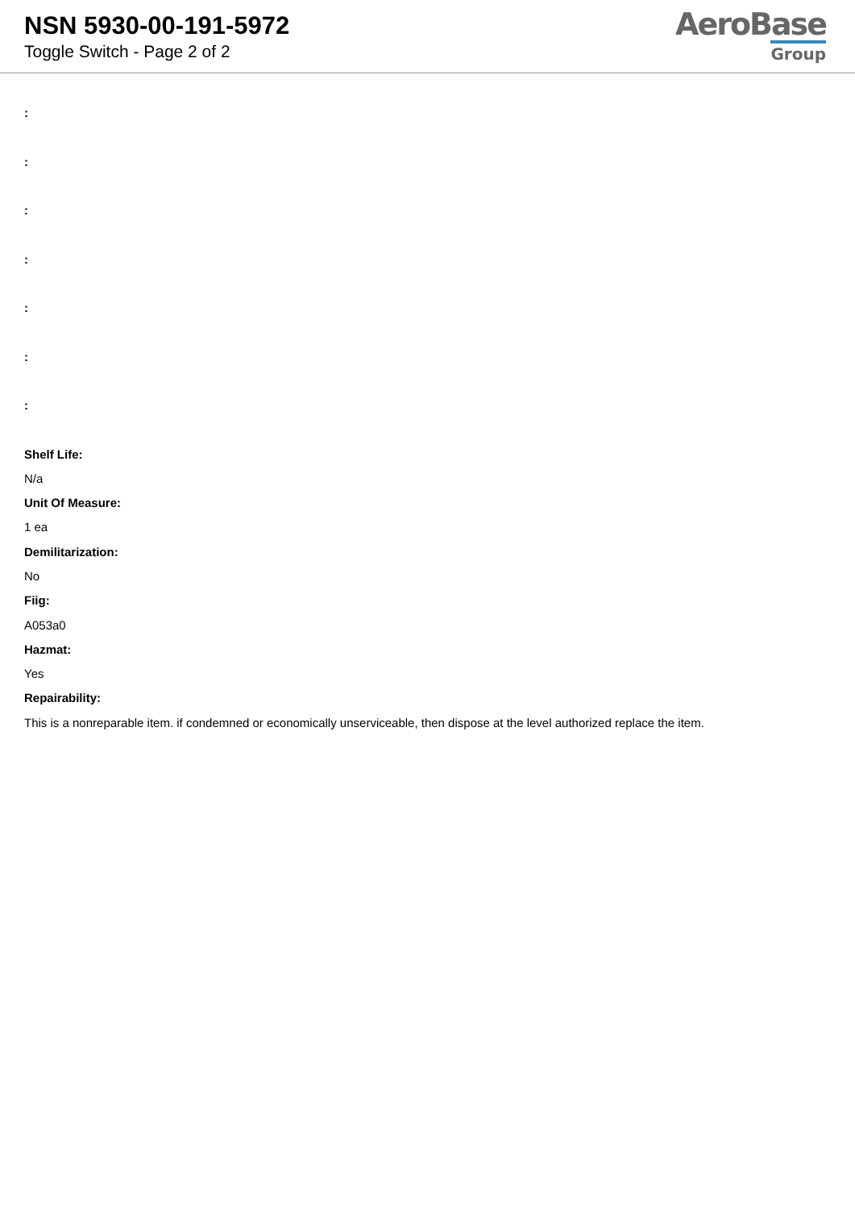NSN 5930-00-191-5972
Toggle Switch - Page 2 of 2
AeroBase
Group
:
:
:
:
:
:
:
Shelf Life:
N/a
Unit Of Measure:
1 ea
Demilitarization:
No
Fiig:
A053a0
Hazmat:
Yes
Repairability:
This is a nonreparable item. if condemned or economically unserviceable, then dispose at the level authorized replace the item.